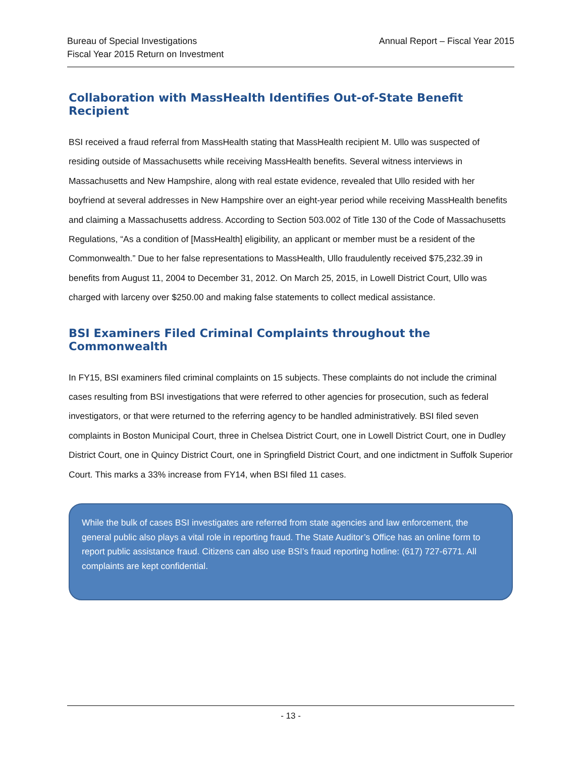Bureau of Special Investigations
Fiscal Year 2015 Return on Investment
Annual Report – Fiscal Year 2015
Collaboration with MassHealth Identifies Out-of-State Benefit Recipient
BSI received a fraud referral from MassHealth stating that MassHealth recipient M. Ullo was suspected of residing outside of Massachusetts while receiving MassHealth benefits. Several witness interviews in Massachusetts and New Hampshire, along with real estate evidence, revealed that Ullo resided with her boyfriend at several addresses in New Hampshire over an eight-year period while receiving MassHealth benefits and claiming a Massachusetts address. According to Section 503.002 of Title 130 of the Code of Massachusetts Regulations, “As a condition of [MassHealth] eligibility, an applicant or member must be a resident of the Commonwealth.” Due to her false representations to MassHealth, Ullo fraudulently received $75,232.39 in benefits from August 11, 2004 to December 31, 2012. On March 25, 2015, in Lowell District Court, Ullo was charged with larceny over $250.00 and making false statements to collect medical assistance.
BSI Examiners Filed Criminal Complaints throughout the Commonwealth
In FY15, BSI examiners filed criminal complaints on 15 subjects. These complaints do not include the criminal cases resulting from BSI investigations that were referred to other agencies for prosecution, such as federal investigators, or that were returned to the referring agency to be handled administratively. BSI filed seven complaints in Boston Municipal Court, three in Chelsea District Court, one in Lowell District Court, one in Dudley District Court, one in Quincy District Court, one in Springfield District Court, and one indictment in Suffolk Superior Court. This marks a 33% increase from FY14, when BSI filed 11 cases.
While the bulk of cases BSI investigates are referred from state agencies and law enforcement, the general public also plays a vital role in reporting fraud. The State Auditor’s Office has an online form to report public assistance fraud. Citizens can also use BSI’s fraud reporting hotline: (617) 727-6771. All complaints are kept confidential.
- 13 -